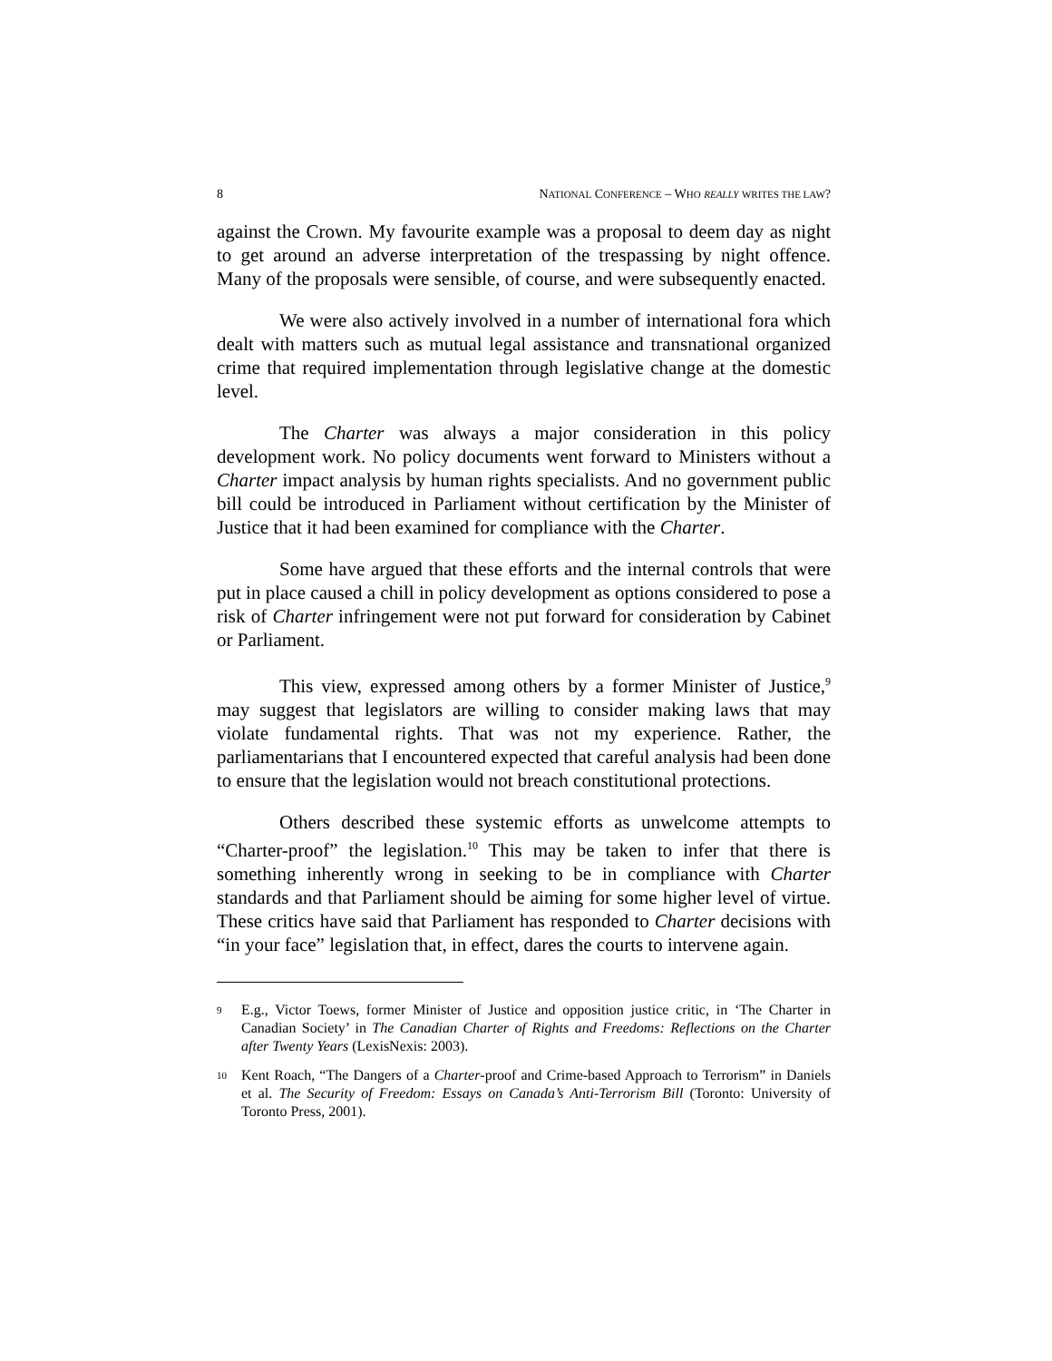8 NATIONAL CONFERENCE – WHO REALLY WRITES THE LAW?
against the Crown. My favourite example was a proposal to deem day as night to get around an adverse interpretation of the trespassing by night offence. Many of the proposals were sensible, of course, and were subsequently enacted.
We were also actively involved in a number of international fora which dealt with matters such as mutual legal assistance and transnational organized crime that required implementation through legislative change at the domestic level.
The Charter was always a major consideration in this policy development work. No policy documents went forward to Ministers without a Charter impact analysis by human rights specialists. And no government public bill could be introduced in Parliament without certification by the Minister of Justice that it had been examined for compliance with the Charter.
Some have argued that these efforts and the internal controls that were put in place caused a chill in policy development as options considered to pose a risk of Charter infringement were not put forward for consideration by Cabinet or Parliament.
This view, expressed among others by a former Minister of Justice,<sup>9</sup> may suggest that legislators are willing to consider making laws that may violate fundamental rights. That was not my experience. Rather, the parliamentarians that I encountered expected that careful analysis had been done to ensure that the legislation would not breach constitutional protections.
Others described these systemic efforts as unwelcome attempts to “Charter-proof” the legislation.<sup>10</sup> This may be taken to infer that there is something inherently wrong in seeking to be in compliance with Charter standards and that Parliament should be aiming for some higher level of virtue. These critics have said that Parliament has responded to Charter decisions with “in your face” legislation that, in effect, dares the courts to intervene again.
9 E.g., Victor Toews, former Minister of Justice and opposition justice critic, in ‘The Charter in Canadian Society’ in The Canadian Charter of Rights and Freedoms: Reflections on the Charter after Twenty Years (LexisNexis: 2003).
10 Kent Roach, “The Dangers of a Charter-proof and Crime-based Approach to Terrorism” in Daniels et al. The Security of Freedom: Essays on Canada’s Anti-Terrorism Bill (Toronto: University of Toronto Press, 2001).